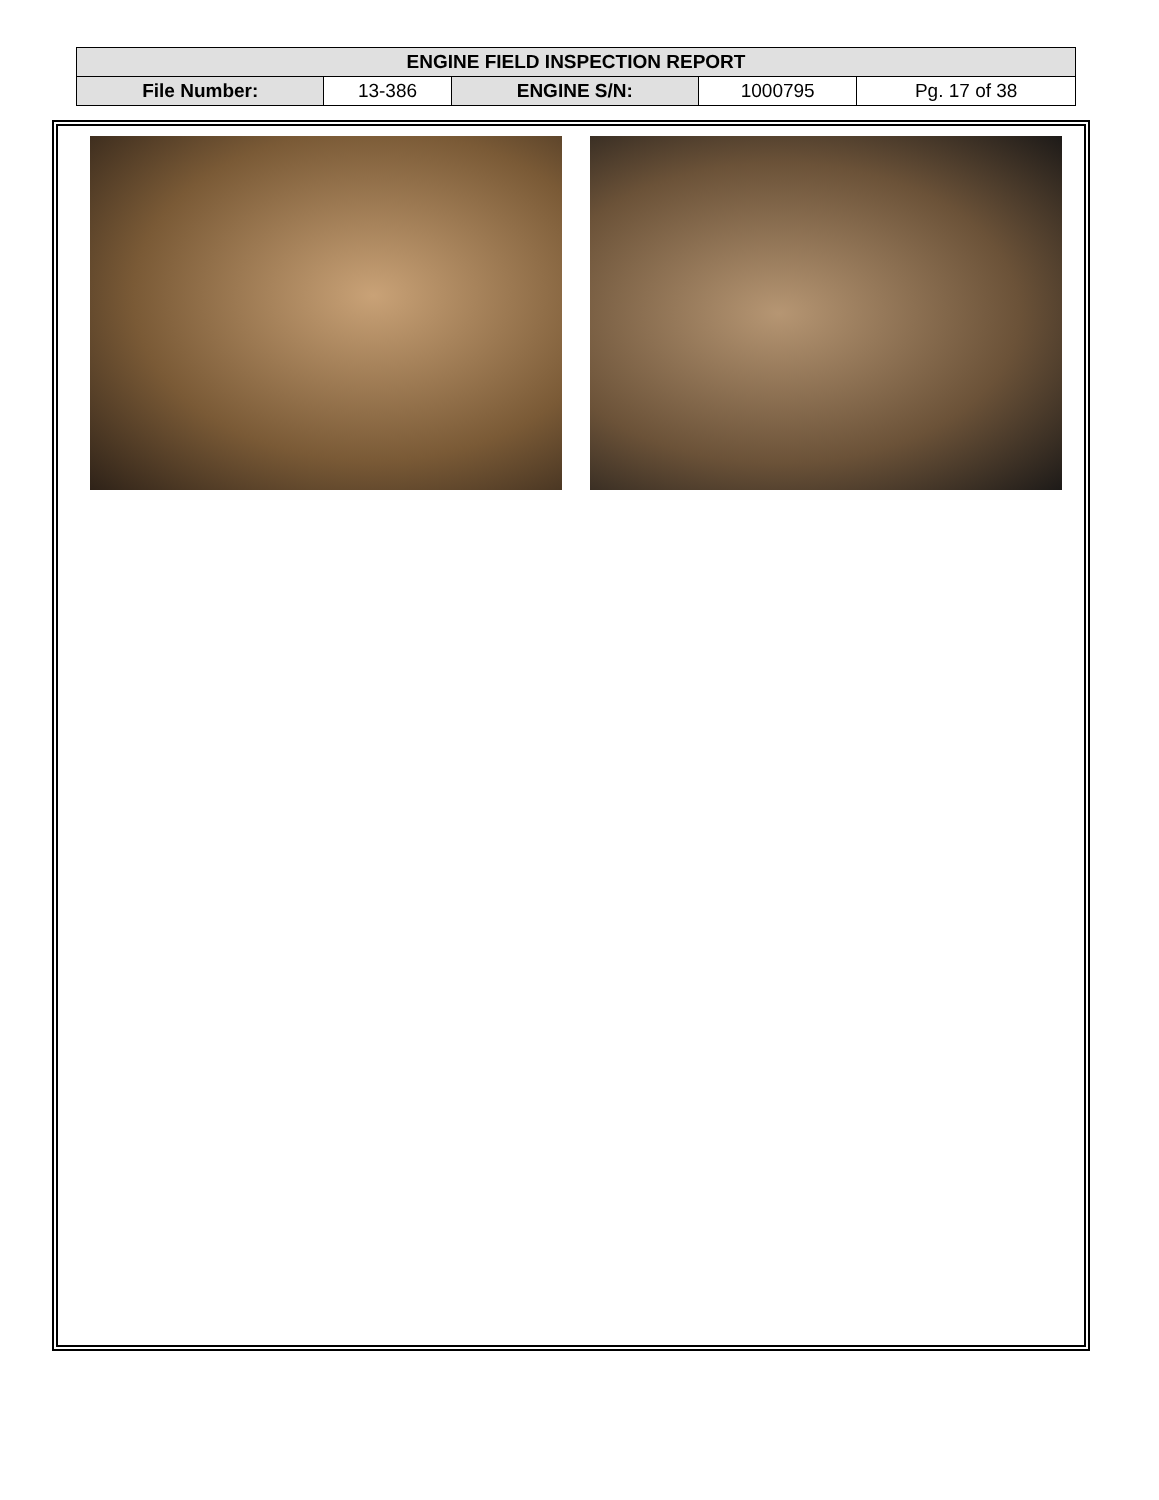| ENGINE FIELD INSPECTION REPORT | | | | |
| --- | --- | --- | --- | --- |
| File Number: | 13-386 | ENGINE S/N: | 1000795 | Pg. 17 of 38 |